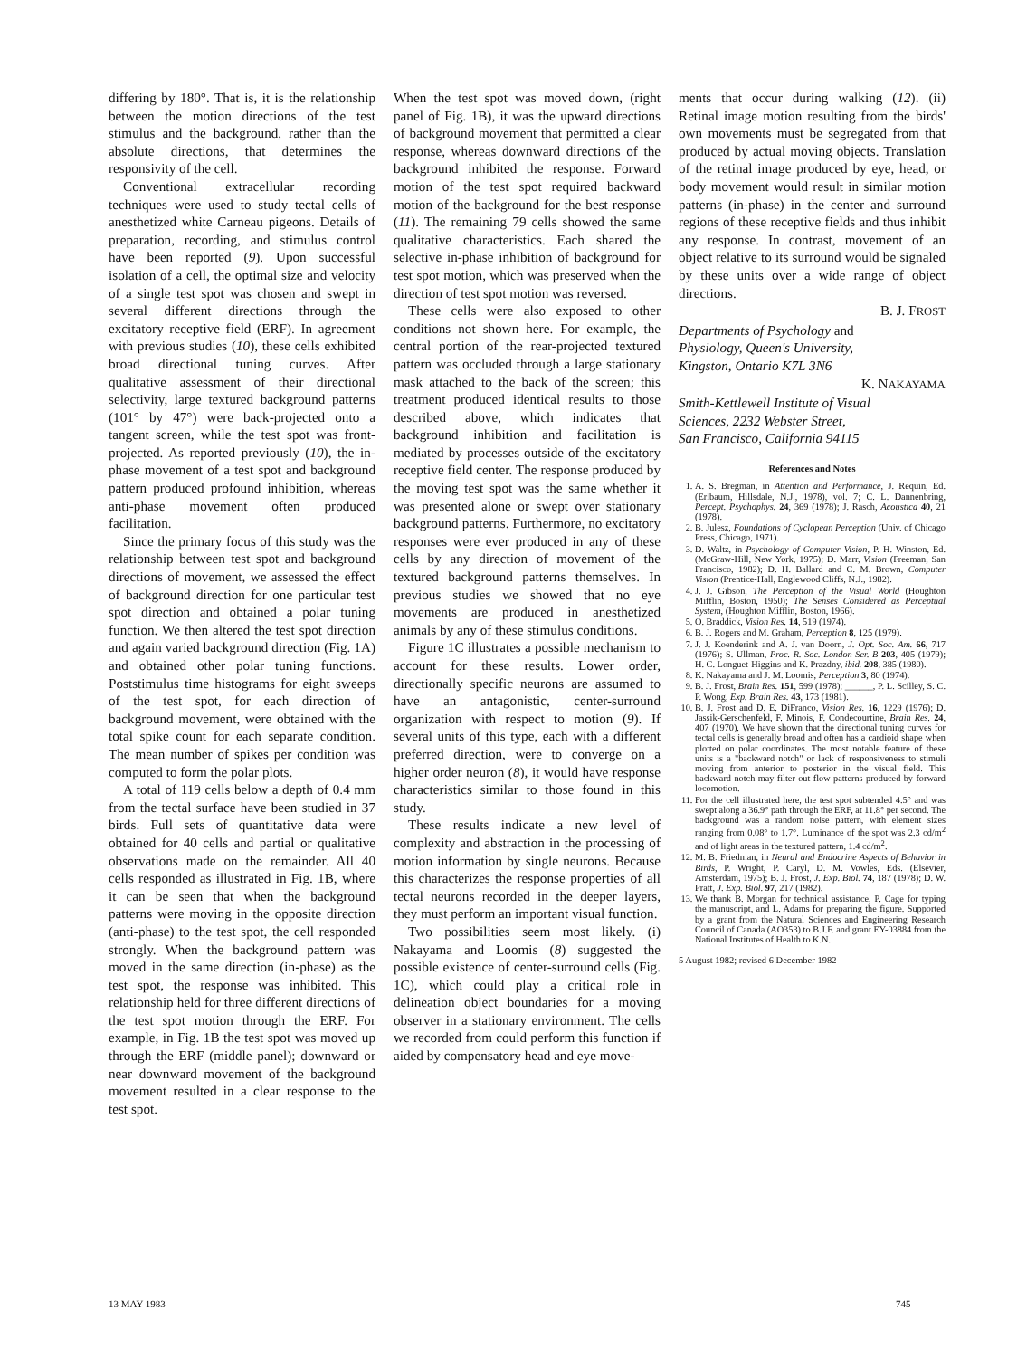differing by 180°. That is, it is the relationship between the motion directions of the test stimulus and the background, rather than the absolute directions, that determines the responsivity of the cell.
Conventional extracellular recording techniques were used to study tectal cells of anesthetized white Carneau pigeons. Details of preparation, recording, and stimulus control have been reported (9). Upon successful isolation of a cell, the optimal size and velocity of a single test spot was chosen and swept in several different directions through the excitatory receptive field (ERF). In agreement with previous studies (10), these cells exhibited broad directional tuning curves. After qualitative assessment of their directional selectivity, large textured background patterns (101° by 47°) were back-projected onto a tangent screen, while the test spot was front-projected. As reported previously (10), the in-phase movement of a test spot and background pattern produced profound inhibition, whereas anti-phase movement often produced facilitation.
Since the primary focus of this study was the relationship between test spot and background directions of movement, we assessed the effect of background direction for one particular test spot direction and obtained a polar tuning function. We then altered the test spot direction and again varied background direction (Fig. 1A) and obtained other polar tuning functions. Poststimulus time histograms for eight sweeps of the test spot, for each direction of background movement, were obtained with the total spike count for each separate condition. The mean number of spikes per condition was computed to form the polar plots.
A total of 119 cells below a depth of 0.4 mm from the tectal surface have been studied in 37 birds. Full sets of quantitative data were obtained for 40 cells and partial or qualitative observations made on the remainder. All 40 cells responded as illustrated in Fig. 1B, where it can be seen that when the background patterns were moving in the opposite direction (anti-phase) to the test spot, the cell responded strongly. When the background pattern was moved in the same direction (in-phase) as the test spot, the response was inhibited. This relationship held for three different directions of the test spot motion through the ERF. For example, in Fig. 1B the test spot was moved up through the ERF (middle panel); downward or near downward movement of the background movement resulted in a clear response to the test spot.
When the test spot was moved down, (right panel of Fig. 1B), it was the upward directions of background movement that permitted a clear response, whereas downward directions of the background inhibited the response. Forward motion of the test spot required backward motion of the background for the best response (11). The remaining 79 cells showed the same qualitative characteristics. Each shared the selective in-phase inhibition of background for test spot motion, which was preserved when the direction of test spot motion was reversed.
These cells were also exposed to other conditions not shown here. For example, the central portion of the rear-projected textured pattern was occluded through a large stationary mask attached to the back of the screen; this treatment produced identical results to those described above, which indicates that background inhibition and facilitation is mediated by processes outside of the excitatory receptive field center. The response produced by the moving test spot was the same whether it was presented alone or swept over stationary background patterns. Furthermore, no excitatory responses were ever produced in any of these cells by any direction of movement of the textured background patterns themselves. In previous studies we showed that no eye movements are produced in anesthetized animals by any of these stimulus conditions.
Figure 1C illustrates a possible mechanism to account for these results. Lower order, directionally specific neurons are assumed to have an antagonistic, center-surround organization with respect to motion (9). If several units of this type, each with a different preferred direction, were to converge on a higher order neuron (8), it would have response characteristics similar to those found in this study.
These results indicate a new level of complexity and abstraction in the processing of motion information by single neurons. Because this characterizes the response properties of all tectal neurons recorded in the deeper layers, they must perform an important visual function.
Two possibilities seem most likely. (i) Nakayama and Loomis (8) suggested the possible existence of center-surround cells (Fig. 1C), which could play a critical role in delineation object boundaries for a moving observer in a stationary environment. The cells we recorded from could perform this function if aided by compensatory head and eye move-
ments that occur during walking (12). (ii) Retinal image motion resulting from the birds' own movements must be segregated from that produced by actual moving objects. Translation of the retinal image produced by eye, head, or body movement would result in similar motion patterns (in-phase) in the center and surround regions of these receptive fields and thus inhibit any response. In contrast, movement of an object relative to its surround would be signaled by these units over a wide range of object directions.
B. J. FROST
Departments of Psychology and
Physiology, Queen's University,
Kingston, Ontario K7L 3N6
K. NAKAYAMA
Smith-Kettlewell Institute of Visual
Sciences, 2232 Webster Street,
San Francisco, California 94115
References and Notes
1. A. S. Bregman, in Attention and Performance, J. Requin, Ed. (Erlbaum, Hillsdale, N.J., 1978), vol. 7; C. L. Dannenbring, Percept. Psychophys. 24, 369 (1978); J. Rasch, Acoustica 40, 21 (1978).
2. B. Julesz, Foundations of Cyclopean Perception (Univ. of Chicago Press, Chicago, 1971).
3. D. Waltz, in Psychology of Computer Vision, P. H. Winston, Ed. (McGraw-Hill, New York, 1975); D. Marr, Vision (Freeman, San Francisco, 1982); D. H. Ballard and C. M. Brown, Computer Vision (Prentice-Hall, Englewood Cliffs, N.J., 1982).
4. J. J. Gibson, The Perception of the Visual World (Houghton Mifflin, Boston, 1950); The Senses Considered as Perceptual System, (Houghton Mifflin, Boston, 1966).
5. O. Braddick, Vision Res. 14, 519 (1974).
6. B. J. Rogers and M. Graham, Perception 8, 125 (1979).
7. J. J. Koenderink and A. J. van Doorn, J. Opt. Soc. Am. 66, 717 (1976); S. Ullman, Proc. R. Soc. London Ser. B 203, 405 (1979); H. C. Longuet-Higgins and K. Prazdny, ibid. 208, 385 (1980).
8. K. Nakayama and J. M. Loomis, Perception 3, 80 (1974).
9. B. J. Frost, Brain Res. 151, 599 (1978); ______, P. L. Scilley, S. C. P. Wong, Exp. Brain Res. 43, 173 (1981).
10. B. J. Frost and D. E. DiFranco, Vision Res. 16, 1229 (1976); D. Jassik-Gerschenfeld, F. Minois, F. Condecourtine, Brain Res. 24, 407 (1970). We have shown that the directional tuning curves for tectal cells is generally broad and often has a cardioid shape when plotted on polar coordinates. The most notable feature of these units is a "backward notch" or lack of responsiveness to stimuli moving from anterior to posterior in the visual field. This backward notch may filter out flow patterns produced by forward locomotion.
11. For the cell illustrated here, the test spot subtended 4.5° and was swept along a 36.9° path through the ERF, at 11.8° per second. The background was a random noise pattern, with element sizes ranging from 0.08° to 1.7°. Luminance of the spot was 2.3 cd/m<sup>2</sup> and of light areas in the textured pattern, 1.4 cd/m<sup>2</sup>.
12. M. B. Friedman, in Neural and Endocrine Aspects of Behavior in Birds, P. Wright, P. Caryl, D. M. Vowles, Eds. (Elsevier, Amsterdam, 1975); B. J. Frost, J. Exp. Biol. 74, 187 (1978); D. W. Pratt, J. Exp. Biol. 97, 217 (1982).
13. We thank B. Morgan for technical assistance, P. Cage for typing the manuscript, and L. Adams for preparing the figure. Supported by a grant from the Natural Sciences and Engineering Research Council of Canada (AO353) to B.J.F. and grant EY-03884 from the National Institutes of Health to K.N.
5 August 1982; revised 6 December 1982
13 MAY 1983 745